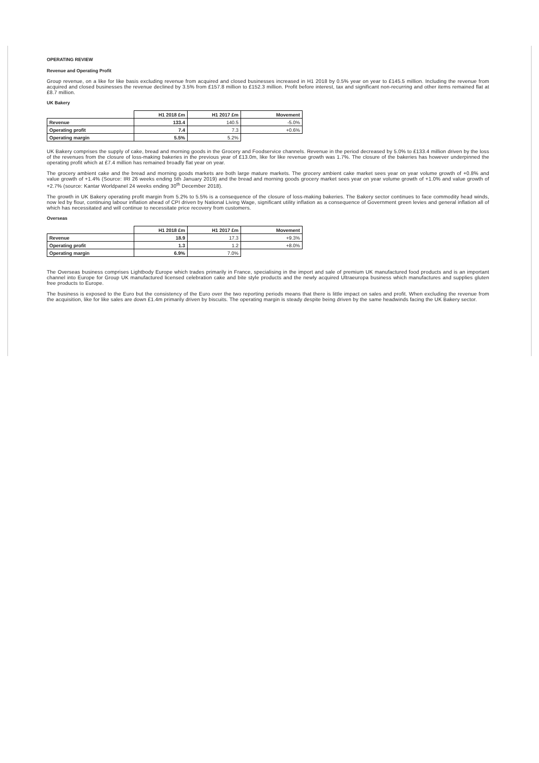OPERATING REVIEW
Revenue and Operating Profit
Group revenue, on a like for like basis excluding revenue from acquired and closed businesses increased in H1 2018 by 0.5% year on year to £145.5 million. Including the revenue from acquired and closed businesses the revenue declined by 3.5% from £157.8 million to £152.3 million. Profit before interest, tax and significant non-recurring and other items remained flat at £8.7 million.
UK Bakery
| | H1 2018 £m | H1 2017 £m | Movement |
| --- | --- | --- | --- |
| Revenue | 133.4 | 140.5 | -5.0% |
| Operating profit | 7.4 | 7.3 | +0.6% |
| Operating margin | 5.5% | 5.2% | |
UK Bakery comprises the supply of cake, bread and morning goods in the Grocery and Foodservice channels. Revenue in the period decreased by 5.0% to £133.4 million driven by the loss of the revenues from the closure of loss-making bakeries in the previous year of £13.0m, like for like revenue growth was 1.7%. The closure of the bakeries has however underpinned the operating profit which at £7.4 million has remained broadly flat year on year.
The grocery ambient cake and the bread and morning goods markets are both large mature markets. The grocery ambient cake market sees year on year volume growth of +0.8% and value growth of +1.4% (Source: IRI 26 weeks ending 5th January 2019) and the bread and morning goods grocery market sees year on year volume growth of +1.0% and value growth of +2.7% (source: Kantar Worldpanel 24 weeks ending 30<sup>th</sup> December 2018).
The growth in UK Bakery operating profit margin from 5.2% to 5.5% is a consequence of the closure of loss-making bakeries. The Bakery sector continues to face commodity head winds, now led by flour, continuing labour inflation ahead of CPI driven by National Living Wage, significant utility inflation as a consequence of Government green levies and general inflation all of which has necessitated and will continue to necessitate price recovery from customers.
Overseas
| | H1 2018 £m | H1 2017 £m | Movement |
| --- | --- | --- | --- |
| Revenue | 18.9 | 17.3 | +9.3% |
| Operating profit | 1.3 | 1.2 | +8.0% |
| Operating margin | 6.9% | 7.0% | |
The Overseas business comprises Lightbody Europe which trades primarily in France, specialising in the import and sale of premium UK manufactured food products and is an important channel into Europe for Group UK manufactured licensed celebration cake and bite style products and the newly acquired Ultraeuropa business which manufactures and supplies gluten free products to Europe.
The business is exposed to the Euro but the consistency of the Euro over the two reporting periods means that there is little impact on sales and profit. When excluding the revenue from the acquisition, like for like sales are down £1.4m primarily driven by biscuits. The operating margin is steady despite being driven by the same headwinds facing the UK Bakery sector.